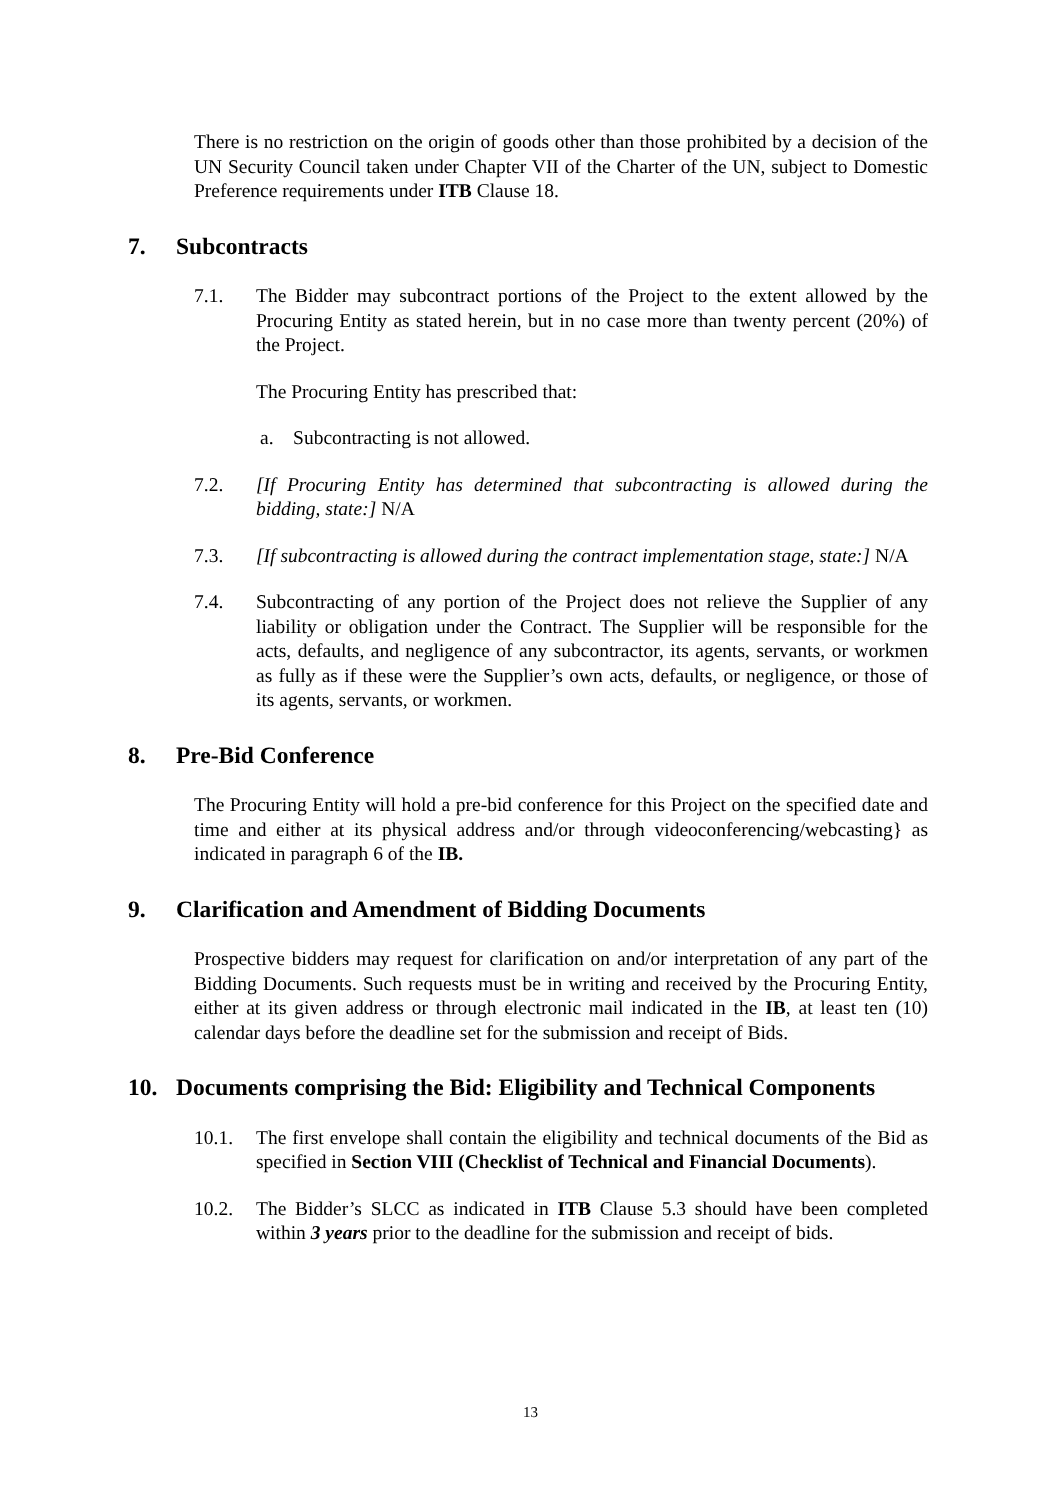There is no restriction on the origin of goods other than those prohibited by a decision of the UN Security Council taken under Chapter VII of the Charter of the UN, subject to Domestic Preference requirements under ITB Clause 18.
7. Subcontracts
7.1. The Bidder may subcontract portions of the Project to the extent allowed by the Procuring Entity as stated herein, but in no case more than twenty percent (20%) of the Project.
The Procuring Entity has prescribed that:
a. Subcontracting is not allowed.
7.2. [If Procuring Entity has determined that subcontracting is allowed during the bidding, state:] N/A
7.3. [If subcontracting is allowed during the contract implementation stage, state:] N/A
7.4. Subcontracting of any portion of the Project does not relieve the Supplier of any liability or obligation under the Contract. The Supplier will be responsible for the acts, defaults, and negligence of any subcontractor, its agents, servants, or workmen as fully as if these were the Supplier’s own acts, defaults, or negligence, or those of its agents, servants, or workmen.
8. Pre-Bid Conference
The Procuring Entity will hold a pre-bid conference for this Project on the specified date and time and either at its physical address and/or through videoconferencing/webcasting} as indicated in paragraph 6 of the IB.
9. Clarification and Amendment of Bidding Documents
Prospective bidders may request for clarification on and/or interpretation of any part of the Bidding Documents. Such requests must be in writing and received by the Procuring Entity, either at its given address or through electronic mail indicated in the IB, at least ten (10) calendar days before the deadline set for the submission and receipt of Bids.
10. Documents comprising the Bid: Eligibility and Technical Components
10.1. The first envelope shall contain the eligibility and technical documents of the Bid as specified in Section VIII (Checklist of Technical and Financial Documents).
10.2. The Bidder’s SLCC as indicated in ITB Clause 5.3 should have been completed within 3 years prior to the deadline for the submission and receipt of bids.
13